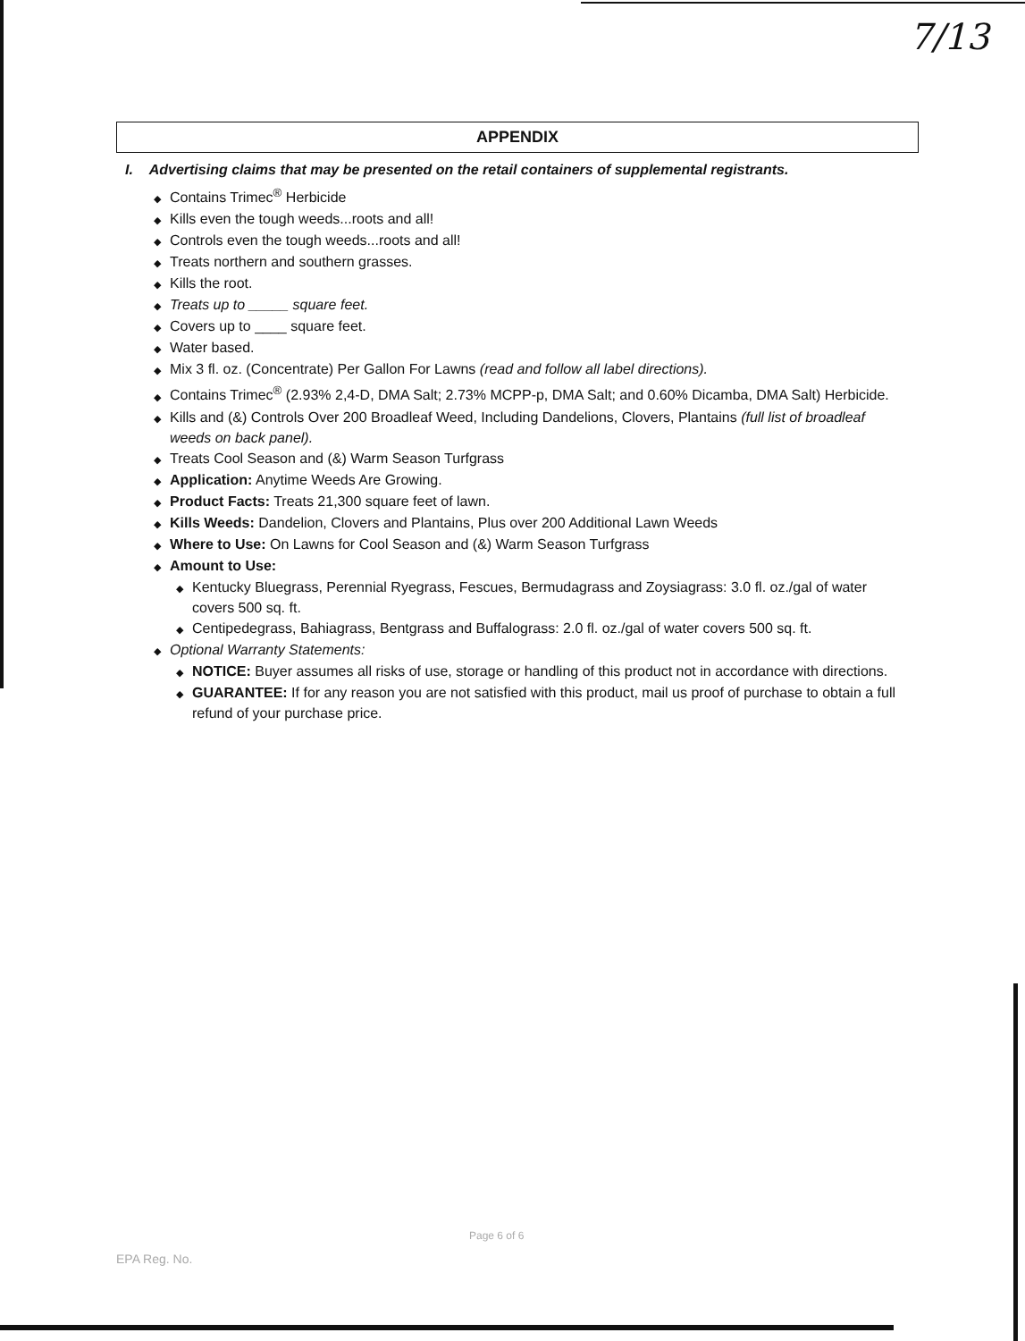7/13
APPENDIX
I. Advertising claims that may be presented on the retail containers of supplemental registrants.
◆ Contains Trimec<sup>®</sup> Herbicide
◆ Kills even the tough weeds...roots and all!
◆ Controls even the tough weeds...roots and all!
◆ Treats northern and southern grasses.
◆ Kills the root.
◆ Treats up to _____ square feet.
◆ Covers up to ____ square feet.
◆ Water based.
◆ Mix 3 fl. oz. (Concentrate) Per Gallon For Lawns (read and follow all label directions).
◆ Contains Trimec<sup>®</sup> (2.93% 2,4-D, DMA Salt; 2.73% MCPP-p, DMA Salt; and 0.60% Dicamba, DMA Salt) Herbicide.
◆ Kills and (&) Controls Over 200 Broadleaf Weed, Including Dandelions, Clovers, Plantains (full list of broadleaf weeds on back panel).
◆ Treats Cool Season and (&) Warm Season Turfgrass
◆ Application: Anytime Weeds Are Growing.
◆ Product Facts: Treats 21,300 square feet of lawn.
◆ Kills Weeds: Dandelion, Clovers and Plantains, Plus over 200 Additional Lawn Weeds
◆ Where to Use: On Lawns for Cool Season and (&) Warm Season Turfgrass
◆ Amount to Use:
◆ Kentucky Bluegrass, Perennial Ryegrass, Fescues, Bermudagrass and Zoysiagrass: 3.0 fl. oz./gal of water covers 500 sq. ft.
◆ Centipedegrass, Bahiagrass, Bentgrass and Buffalograss: 2.0 fl. oz./gal of water covers 500 sq. ft.
◆ Optional Warranty Statements:
◆ NOTICE: Buyer assumes all risks of use, storage or handling of this product not in accordance with directions.
◆ GUARANTEE: If for any reason you are not satisfied with this product, mail us proof of purchase to obtain a full refund of your purchase price.
Page 6 of 6
EPA Reg. No.